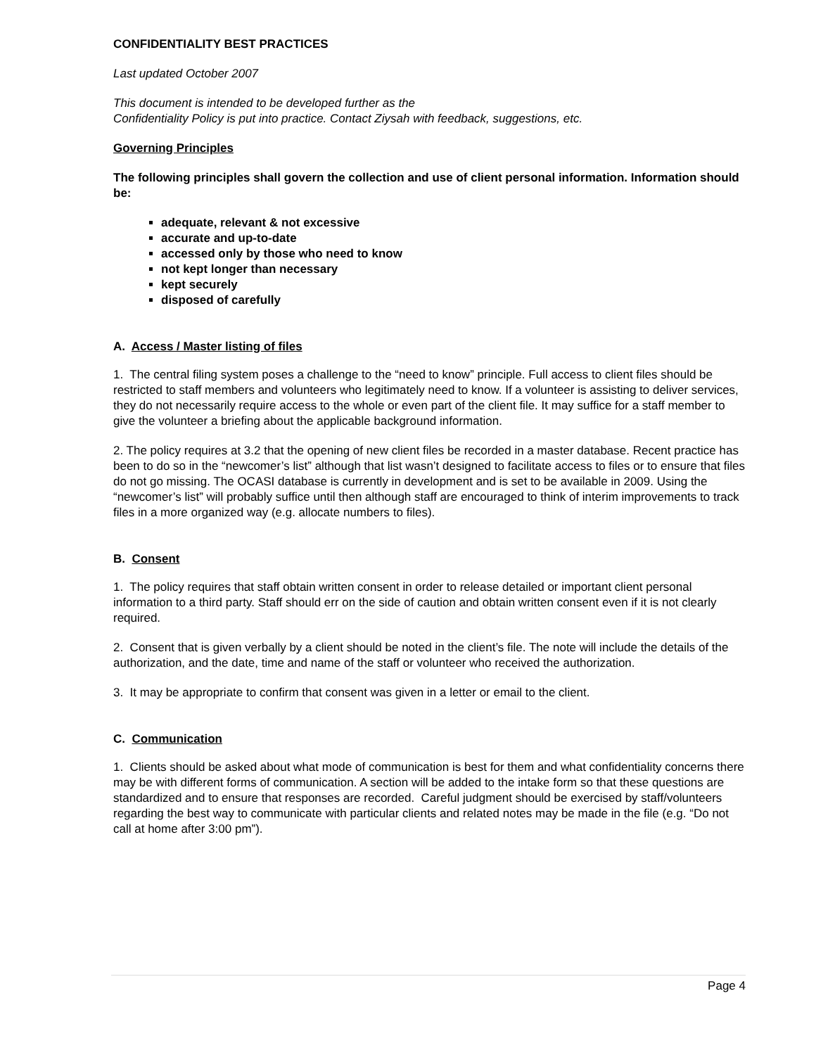CONFIDENTIALITY BEST PRACTICES
Last updated October 2007
This document is intended to be developed further as the
Confidentiality Policy is put into practice. Contact Ziysah with feedback, suggestions, etc.
Governing Principles
The following principles shall govern the collection and use of client personal information. Information should be:
adequate, relevant & not excessive
accurate and up-to-date
accessed only by those who need to know
not kept longer than necessary
kept securely
disposed of carefully
A. Access / Master listing of files
1. The central filing system poses a challenge to the “need to know” principle. Full access to client files should be restricted to staff members and volunteers who legitimately need to know. If a volunteer is assisting to deliver services, they do not necessarily require access to the whole or even part of the client file. It may suffice for a staff member to give the volunteer a briefing about the applicable background information.
2. The policy requires at 3.2 that the opening of new client files be recorded in a master database. Recent practice has been to do so in the “newcomer’s list” although that list wasn’t designed to facilitate access to files or to ensure that files do not go missing. The OCASI database is currently in development and is set to be available in 2009. Using the “newcomer’s list” will probably suffice until then although staff are encouraged to think of interim improvements to track files in a more organized way (e.g. allocate numbers to files).
B. Consent
1. The policy requires that staff obtain written consent in order to release detailed or important client personal information to a third party. Staff should err on the side of caution and obtain written consent even if it is not clearly required.
2. Consent that is given verbally by a client should be noted in the client’s file. The note will include the details of the authorization, and the date, time and name of the staff or volunteer who received the authorization.
3. It may be appropriate to confirm that consent was given in a letter or email to the client.
C. Communication
1. Clients should be asked about what mode of communication is best for them and what confidentiality concerns there may be with different forms of communication. A section will be added to the intake form so that these questions are standardized and to ensure that responses are recorded. Careful judgment should be exercised by staff/volunteers regarding the best way to communicate with particular clients and related notes may be made in the file (e.g. “Do not call at home after 3:00 pm”).
Page 4